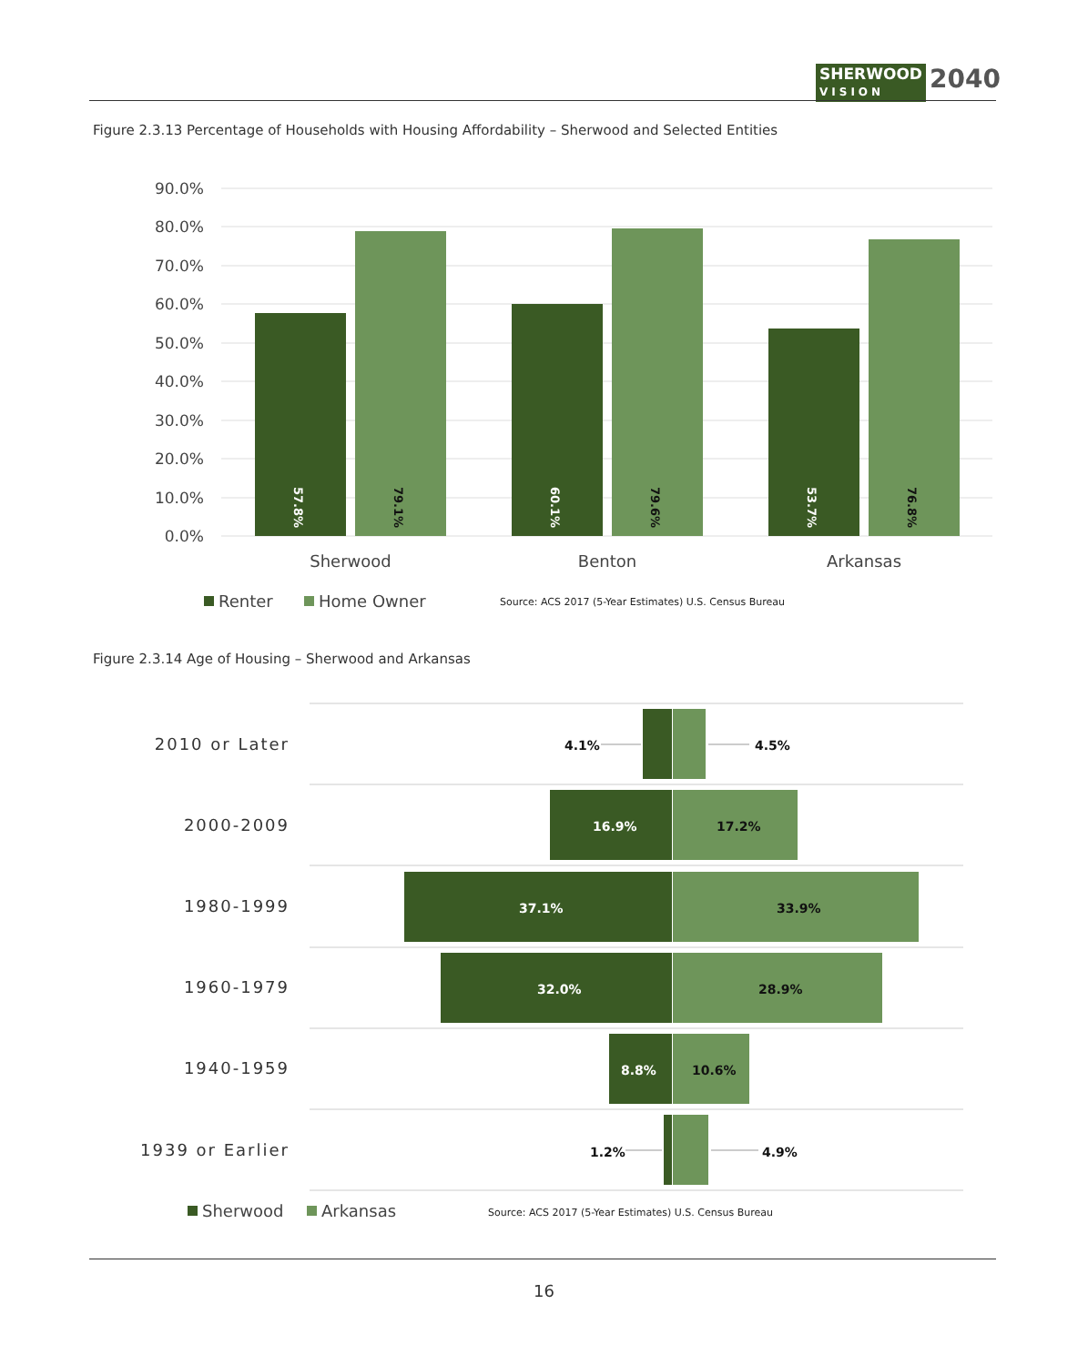SHERWOOD
VISION
2040
Figure 2.3.13 Percentage of Households with Housing Affordability – Sherwood and Selected Entities
90.0%
80.0%
70.0%
60.0%
50.0%
40.0%
30.0%
20.0%
10.0%
0.0%
57.8%
60.1%
53.7%
79.1%
79.6%
76.8%
Sherwood
Benton
Arkansas
Renter
Home Owner
Source: ACS 2017 (5-Year Estimates) U.S. Census Bureau
Figure 2.3.14 Age of Housing – Sherwood and Arkansas
2010 or Later
2000-2009
1980-1999
1960-1979
1940-1959
1939 or Earlier
4.1%
4.5%
17.2%
33.9%
28.9%
10.6%
1.2%
4.9%
16.9%
37.1%
32.0%
8.8%
Sherwood
Arkansas
Source: ACS 2017 (5-Year Estimates) U.S. Census Bureau
16